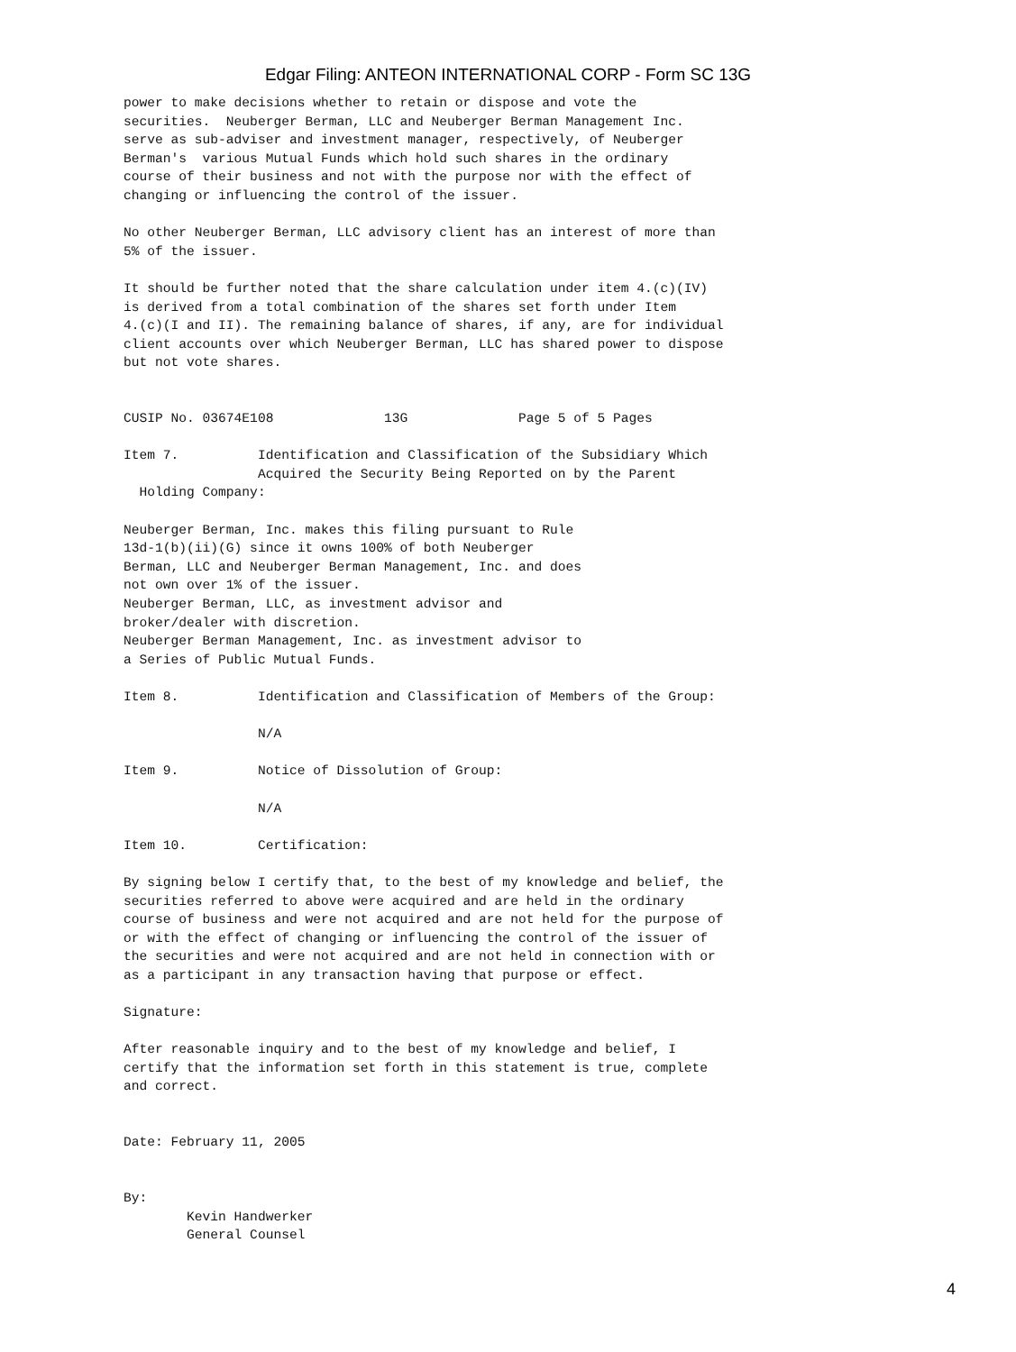Edgar Filing: ANTEON INTERNATIONAL CORP - Form SC 13G
power to make decisions whether to retain or dispose and vote the
securities.  Neuberger Berman, LLC and Neuberger Berman Management Inc.
serve as sub-adviser and investment manager, respectively, of Neuberger
Berman's  various Mutual Funds which hold such shares in the ordinary
course of their business and not with the purpose nor with the effect of
changing or influencing the control of the issuer.

No other Neuberger Berman, LLC advisory client has an interest of more than
5% of the issuer.

It should be further noted that the share calculation under item 4.(c)(IV)
is derived from a total combination of the shares set forth under Item
4.(c)(I and II). The remaining balance of shares, if any, are for individual
client accounts over which Neuberger Berman, LLC has shared power to dispose
but not vote shares.


CUSIP No. 03674E108              13G              Page 5 of 5 Pages

Item 7.          Identification and Classification of the Subsidiary Which
                 Acquired the Security Being Reported on by the Parent
  Holding Company:

Neuberger Berman, Inc. makes this filing pursuant to Rule
13d-1(b)(ii)(G) since it owns 100% of both Neuberger
Berman, LLC and Neuberger Berman Management, Inc. and does
not own over 1% of the issuer.
Neuberger Berman, LLC, as investment advisor and
broker/dealer with discretion.
Neuberger Berman Management, Inc. as investment advisor to
a Series of Public Mutual Funds.

Item 8.          Identification and Classification of Members of the Group:

                 N/A

Item 9.          Notice of Dissolution of Group:

                 N/A

Item 10.         Certification:

By signing below I certify that, to the best of my knowledge and belief, the
securities referred to above were acquired and are held in the ordinary
course of business and were not acquired and are not held for the purpose of
or with the effect of changing or influencing the control of the issuer of
the securities and were not acquired and are not held in connection with or
as a participant in any transaction having that purpose or effect.

Signature:

After reasonable inquiry and to the best of my knowledge and belief, I
certify that the information set forth in this statement is true, complete
and correct.


Date: February 11, 2005


By:
        Kevin Handwerker
        General Counsel
4